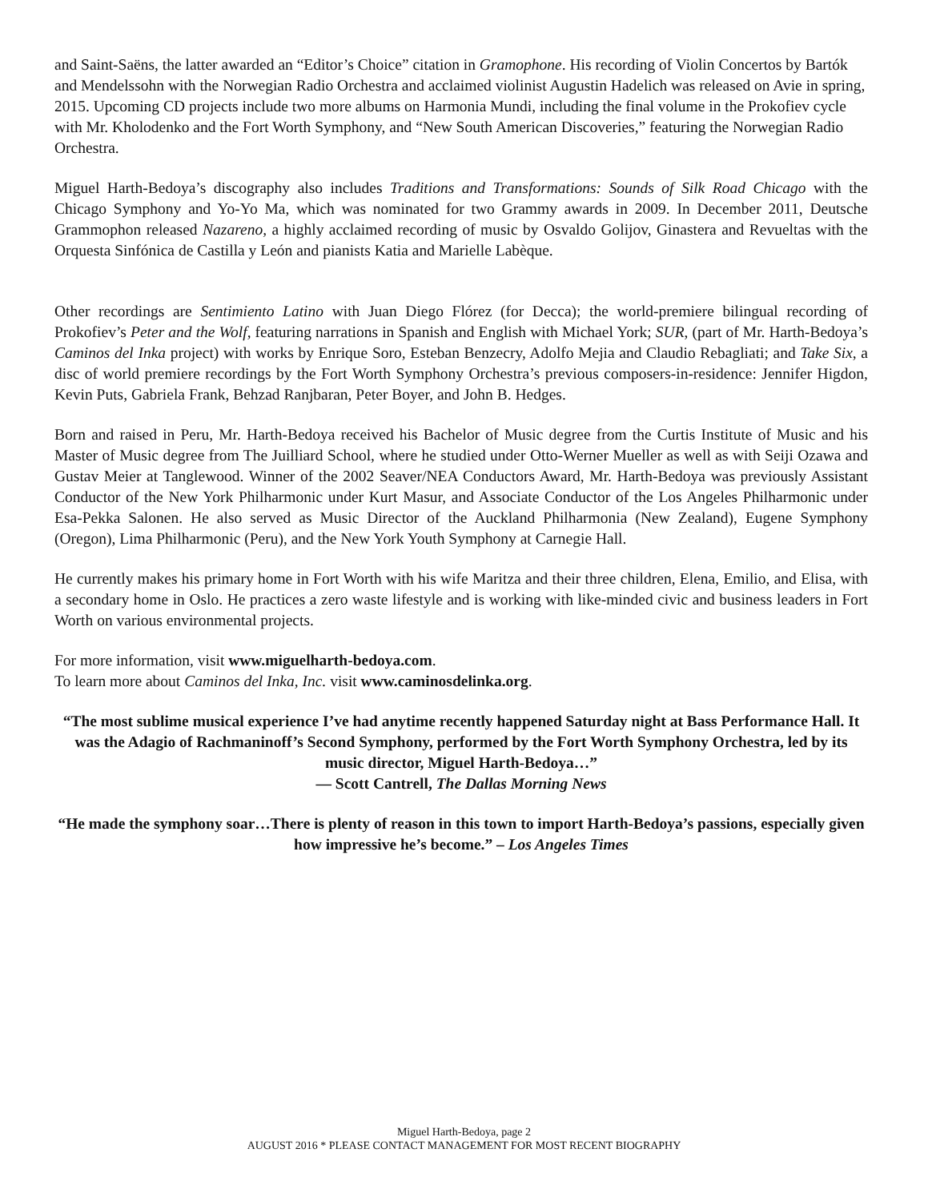and Saint-Saëns, the latter awarded an “Editor’s Choice” citation in Gramophone. His recording of Violin Concertos by Bartók and Mendelssohn with the Norwegian Radio Orchestra and acclaimed violinist Augustin Hadelich was released on Avie in spring, 2015. Upcoming CD projects include two more albums on Harmonia Mundi, including the final volume in the Prokofiev cycle with Mr. Kholodenko and the Fort Worth Symphony, and “New South American Discoveries,” featuring the Norwegian Radio Orchestra.
Miguel Harth-Bedoya’s discography also includes Traditions and Transformations: Sounds of Silk Road Chicago with the Chicago Symphony and Yo-Yo Ma, which was nominated for two Grammy awards in 2009. In December 2011, Deutsche Grammophon released Nazareno, a highly acclaimed recording of music by Osvaldo Golijov, Ginastera and Revueltas with the Orquesta Sinfónica de Castilla y León and pianists Katia and Marielle Labèque.
Other recordings are Sentimiento Latino with Juan Diego Flórez (for Decca); the world-premiere bilingual recording of Prokofiev’s Peter and the Wolf, featuring narrations in Spanish and English with Michael York; SUR, (part of Mr. Harth-Bedoya’s Caminos del Inka project) with works by Enrique Soro, Esteban Benzecry, Adolfo Mejia and Claudio Rebagliati; and Take Six, a disc of world premiere recordings by the Fort Worth Symphony Orchestra’s previous composers-in-residence: Jennifer Higdon, Kevin Puts, Gabriela Frank, Behzad Ranjbaran, Peter Boyer, and John B. Hedges.
Born and raised in Peru, Mr. Harth-Bedoya received his Bachelor of Music degree from the Curtis Institute of Music and his Master of Music degree from The Juilliard School, where he studied under Otto-Werner Mueller as well as with Seiji Ozawa and Gustav Meier at Tanglewood. Winner of the 2002 Seaver/NEA Conductors Award, Mr. Harth-Bedoya was previously Assistant Conductor of the New York Philharmonic under Kurt Masur, and Associate Conductor of the Los Angeles Philharmonic under Esa-Pekka Salonen. He also served as Music Director of the Auckland Philharmonia (New Zealand), Eugene Symphony (Oregon), Lima Philharmonic (Peru), and the New York Youth Symphony at Carnegie Hall.
He currently makes his primary home in Fort Worth with his wife Maritza and their three children, Elena, Emilio, and Elisa, with a secondary home in Oslo. He practices a zero waste lifestyle and is working with like-minded civic and business leaders in Fort Worth on various environmental projects.
For more information, visit www.miguelharth-bedoya.com.
To learn more about Caminos del Inka, Inc. visit www.caminosdelinka.org.
“The most sublime musical experience I’ve had anytime recently happened Saturday night at Bass Performance Hall. It was the Adagio of Rachmaninoff’s Second Symphony, performed by the Fort Worth Symphony Orchestra, led by its music director, Miguel Harth-Bedoya…”
— Scott Cantrell, The Dallas Morning News
“He made the symphony soar…There is plenty of reason in this town to import Harth-Bedoya’s passions, especially given how impressive he’s become.” – Los Angeles Times
Miguel Harth-Bedoya, page 2
AUGUST 2016 * PLEASE CONTACT MANAGEMENT FOR MOST RECENT BIOGRAPHY